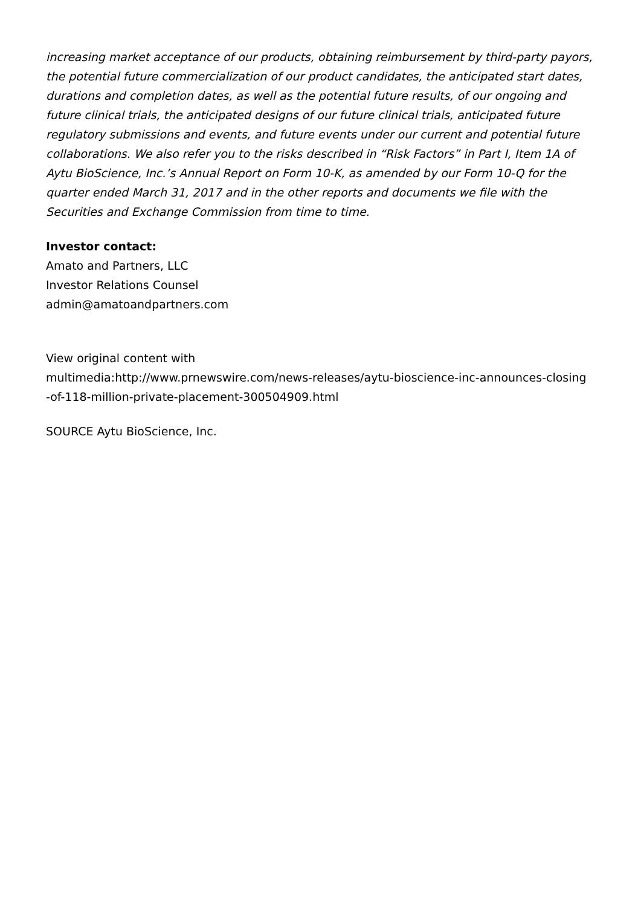increasing market acceptance of our products, obtaining reimbursement by third-party payors, the potential future commercialization of our product candidates, the anticipated start dates, durations and completion dates, as well as the potential future results, of our ongoing and future clinical trials, the anticipated designs of our future clinical trials, anticipated future regulatory submissions and events, and future events under our current and potential future collaborations. We also refer you to the risks described in “Risk Factors” in Part I, Item 1A of Aytu BioScience, Inc.’s Annual Report on Form 10-K, as amended by our Form 10-Q for the quarter ended March 31, 2017 and in the other reports and documents we file with the Securities and Exchange Commission from time to time.
Investor contact:
Amato and Partners, LLC
Investor Relations Counsel
admin@amatoandpartners.com
View original content with
multimedia:http://www.prnewswire.com/news-releases/aytu-bioscience-inc-announces-closing
-of-118-million-private-placement-300504909.html
SOURCE Aytu BioScience, Inc.